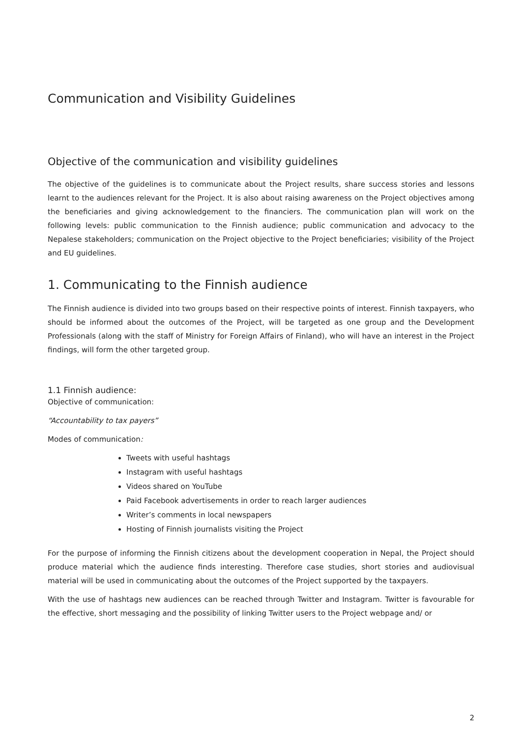Communication and Visibility Guidelines
Objective of the communication and visibility guidelines
The objective of the guidelines is to communicate about the Project results, share success stories and lessons learnt to the audiences relevant for the Project. It is also about raising awareness on the Project objectives among the beneficiaries and giving acknowledgement to the financiers. The communication plan will work on the following levels: public communication to the Finnish audience; public communication and advocacy to the Nepalese stakeholders; communication on the Project objective to the Project beneficiaries; visibility of the Project and EU guidelines.
1. Communicating to the Finnish audience
The Finnish audience is divided into two groups based on their respective points of interest. Finnish taxpayers, who should be informed about the outcomes of the Project, will be targeted as one group and the Development Professionals (along with the staff of Ministry for Foreign Affairs of Finland), who will have an interest in the Project findings, will form the other targeted group.
1.1 Finnish audience:
Objective of communication:
“Accountability to tax payers”
Modes of communication:
Tweets with useful hashtags
Instagram with useful hashtags
Videos shared on YouTube
Paid Facebook advertisements in order to reach larger audiences
Writer’s comments in local newspapers
Hosting of Finnish journalists visiting the Project
For the purpose of informing the Finnish citizens about the development cooperation in Nepal, the Project should produce material which the audience finds interesting. Therefore case studies, short stories and audiovisual material will be used in communicating about the outcomes of the Project supported by the taxpayers.
With the use of hashtags new audiences can be reached through Twitter and Instagram. Twitter is favourable for the effective, short messaging and the possibility of linking Twitter users to the Project webpage and/ or
2